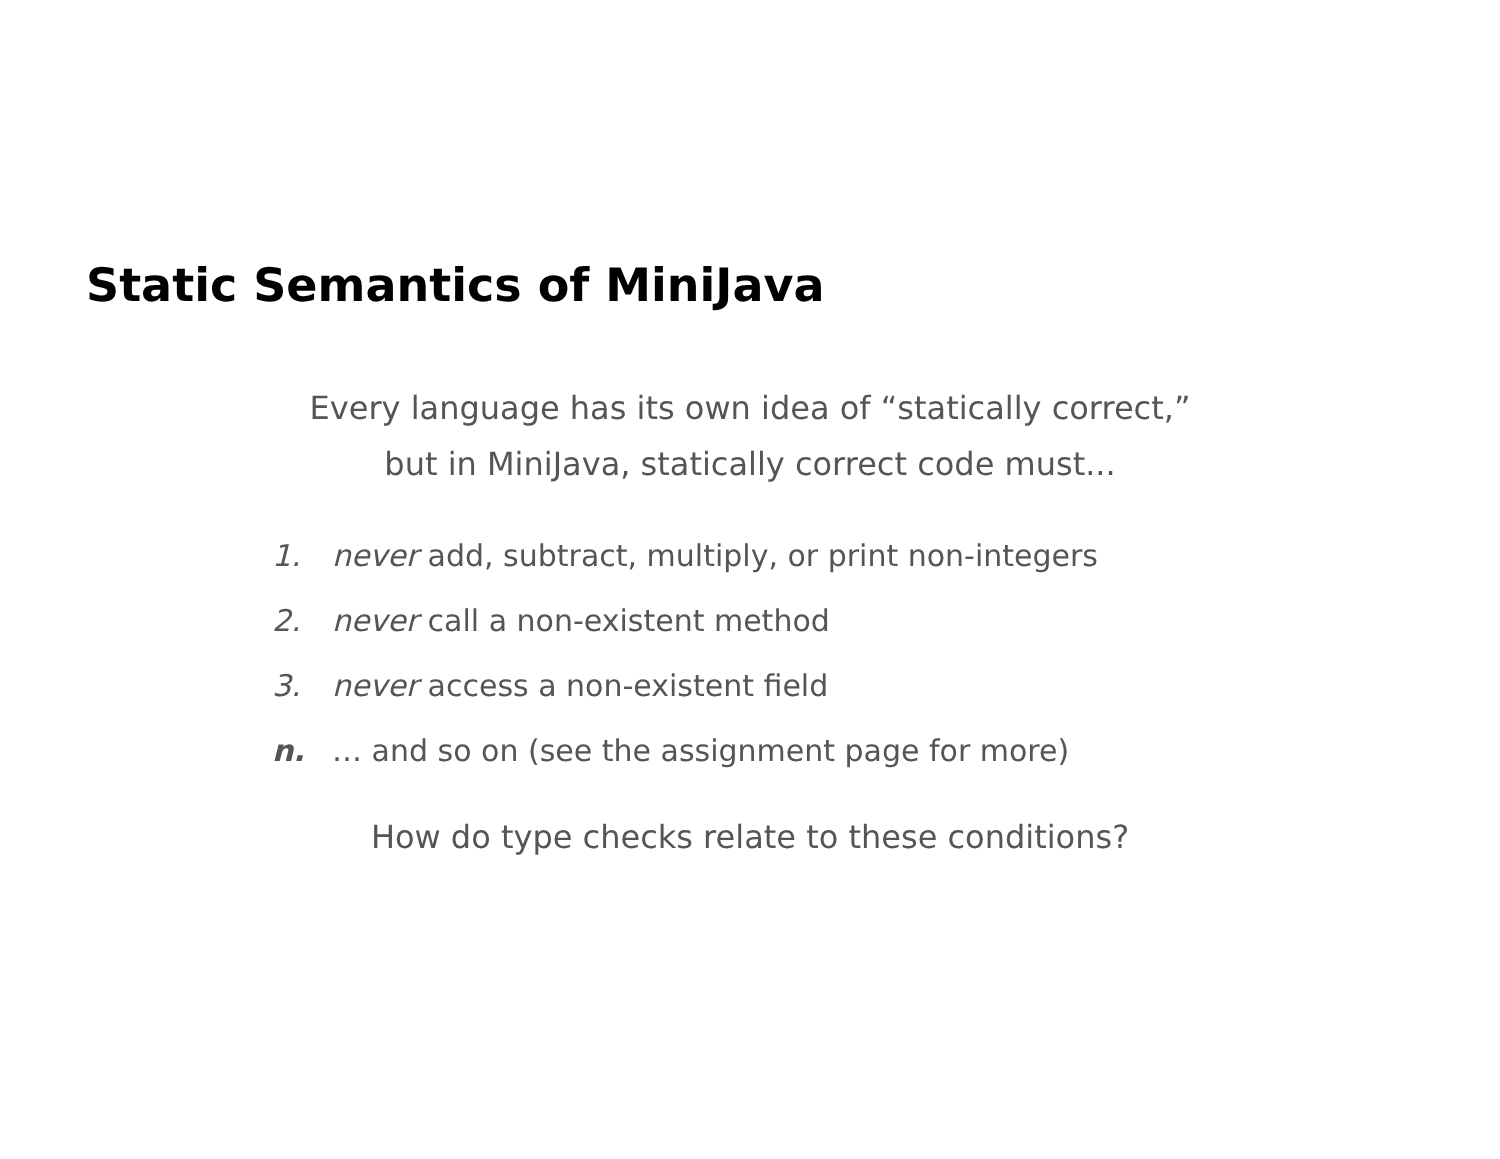Static Semantics of MiniJava
Every language has its own idea of “statically correct,”
but in MiniJava, statically correct code must...
1. never add, subtract, multiply, or print non-integers
2. never call a non-existent method
3. never access a non-existent field
n. … and so on (see the assignment page for more)
How do type checks relate to these conditions?